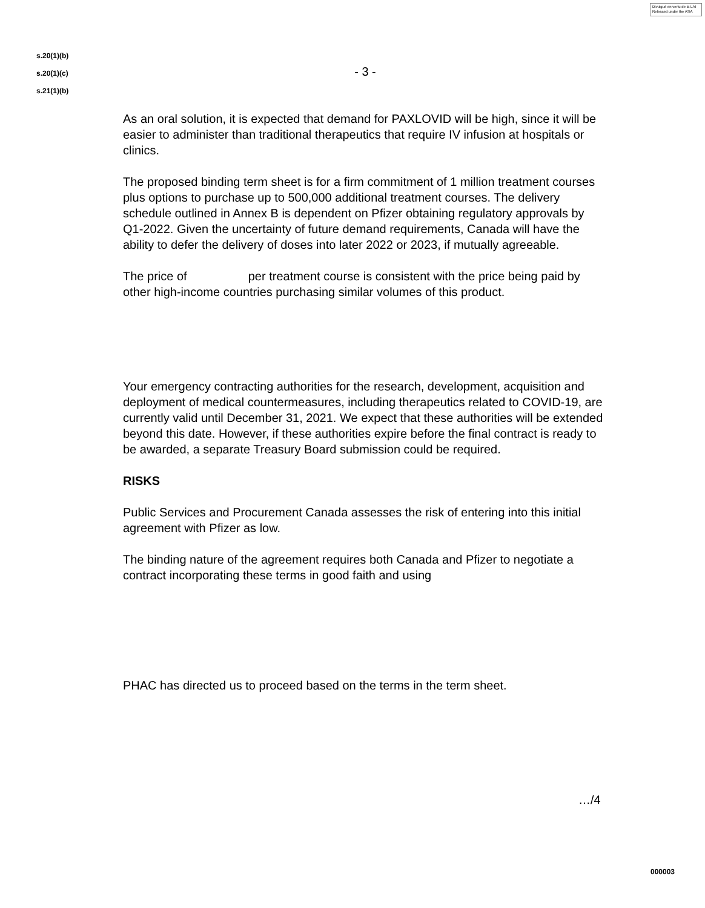Divulgué en vertu de la LAI
Released under the ATIA
s.20(1)(b)
s.20(1)(c)
s.21(1)(b)
- 3 -
As an oral solution, it is expected that demand for PAXLOVID will be high, since it will be easier to administer than traditional therapeutics that require IV infusion at hospitals or clinics.
The proposed binding term sheet is for a firm commitment of 1 million treatment courses plus options to purchase up to 500,000 additional treatment courses. The delivery schedule outlined in Annex B is dependent on Pfizer obtaining regulatory approvals by Q1-2022. Given the uncertainty of future demand requirements, Canada will have the ability to defer the delivery of doses into later 2022 or 2023, if mutually agreeable.
The price of per treatment course is consistent with the price being paid by other high-income countries purchasing similar volumes of this product.
Your emergency contracting authorities for the research, development, acquisition and deployment of medical countermeasures, including therapeutics related to COVID-19, are currently valid until December 31, 2021. We expect that these authorities will be extended beyond this date. However, if these authorities expire before the final contract is ready to be awarded, a separate Treasury Board submission could be required.
RISKS
Public Services and Procurement Canada assesses the risk of entering into this initial agreement with Pfizer as low.
The binding nature of the agreement requires both Canada and Pfizer to negotiate a contract incorporating these terms in good faith and using
PHAC has directed us to proceed based on the terms in the term sheet.
…/4
000003